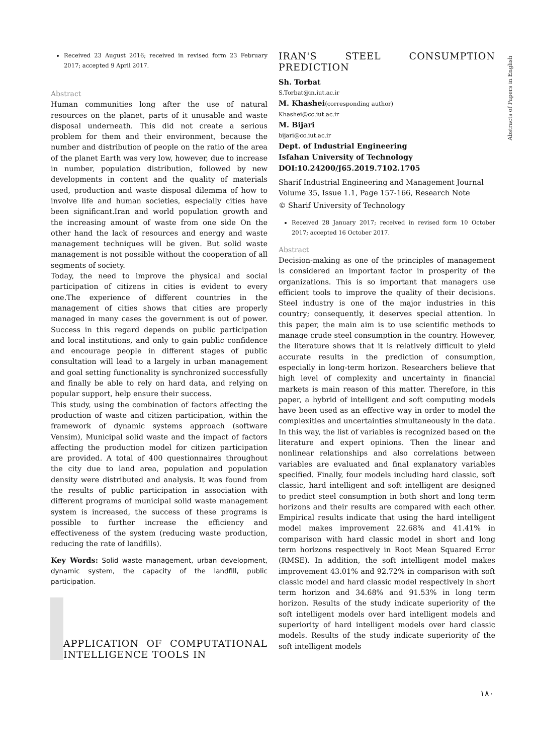Abstracts of Papers in English
Received 23 August 2016; received in revised form 23 February 2017; accepted 9 April 2017.
Abstract
Human communities long after the use of natural resources on the planet, parts of it unusable and waste disposal underneath. This did not create a serious problem for them and their environment, because the number and distribution of people on the ratio of the area of the planet Earth was very low, however, due to increase in number, population distribution, followed by new developments in content and the quality of materials used, production and waste disposal dilemma of how to involve life and human societies, especially cities have been significant.Iran and world population growth and the increasing amount of waste from one side On the other hand the lack of resources and energy and waste management techniques will be given. But solid waste management is not possible without the cooperation of all segments of society.
Today, the need to improve the physical and social participation of citizens in cities is evident to every one.The experience of different countries in the management of cities shows that cities are properly managed in many cases the government is out of power. Success in this regard depends on public participation and local institutions, and only to gain public confidence and encourage people in different stages of public consultation will lead to a largely in urban management and goal setting functionality is synchronized successfully and finally be able to rely on hard data, and relying on popular support, help ensure their success.
This study, using the combination of factors affecting the production of waste and citizen participation, within the framework of dynamic systems approach (software Vensim), Municipal solid waste and the impact of factors affecting the production model for citizen participation are provided. A total of 400 questionnaires throughout the city due to land area, population and population density were distributed and analysis. It was found from the results of public participation in association with different programs of municipal solid waste management system is increased, the success of these programs is possible to further increase the efficiency and effectiveness of the system (reducing waste production, reducing the rate of landfills).
Key Words: Solid waste management, urban development, dynamic system, the capacity of the landfill, public participation.
APPLICATION OF COMPUTATIONAL INTELLIGENCE TOOLS IN
IRAN'S STEEL CONSUMPTION PREDICTION
Sh. Torbat
S.Torbat@in.iut.ac.ir
M. Khashei(corresponding author)
Khashei@cc.iut.ac.ir
M. Bijari
bijari@cc.iut.ac.ir
Dept. of Industrial Engineering
Isfahan University of Technology
DOI:10.24200/J65.2019.7102.1705
Sharif Industrial Engineering and Management Journal
Volume 35, Issue 1.1, Page 157-166, Research Note
© Sharif University of Technology
Received 28 January 2017; received in revised form 10 October 2017; accepted 16 October 2017.
Abstract
Decision-making as one of the principles of management is considered an important factor in prosperity of the organizations. This is so important that managers use efficient tools to improve the quality of their decisions. Steel industry is one of the major industries in this country; consequently, it deserves special attention. In this paper, the main aim is to use scientific methods to manage crude steel consumption in the country. However, the literature shows that it is relatively difficult to yield accurate results in the prediction of consumption, especially in long-term horizon. Researchers believe that high level of complexity and uncertainty in financial markets is main reason of this matter. Therefore, in this paper, a hybrid of intelligent and soft computing models have been used as an effective way in order to model the complexities and uncertainties simultaneously in the data. In this way, the list of variables is recognized based on the literature and expert opinions. Then the linear and nonlinear relationships and also correlations between variables are evaluated and final explanatory variables specified. Finally, four models including hard classic, soft classic, hard intelligent and soft intelligent are designed to predict steel consumption in both short and long term horizons and their results are compared with each other. Empirical results indicate that using the hard intelligent model makes improvement 22.68% and 41.41% in comparison with hard classic model in short and long term horizons respectively in Root Mean Squared Error (RMSE). In addition, the soft intelligent model makes improvement 43.01% and 92.72% in comparison with soft classic model and hard classic model respectively in short term horizon and 34.68% and 91.53% in long term horizon. Results of the study indicate superiority of the soft intelligent models over hard intelligent models and superiority of hard intelligent models over hard classic models. Results of the study indicate superiority of the soft intelligent models
۱۸۰